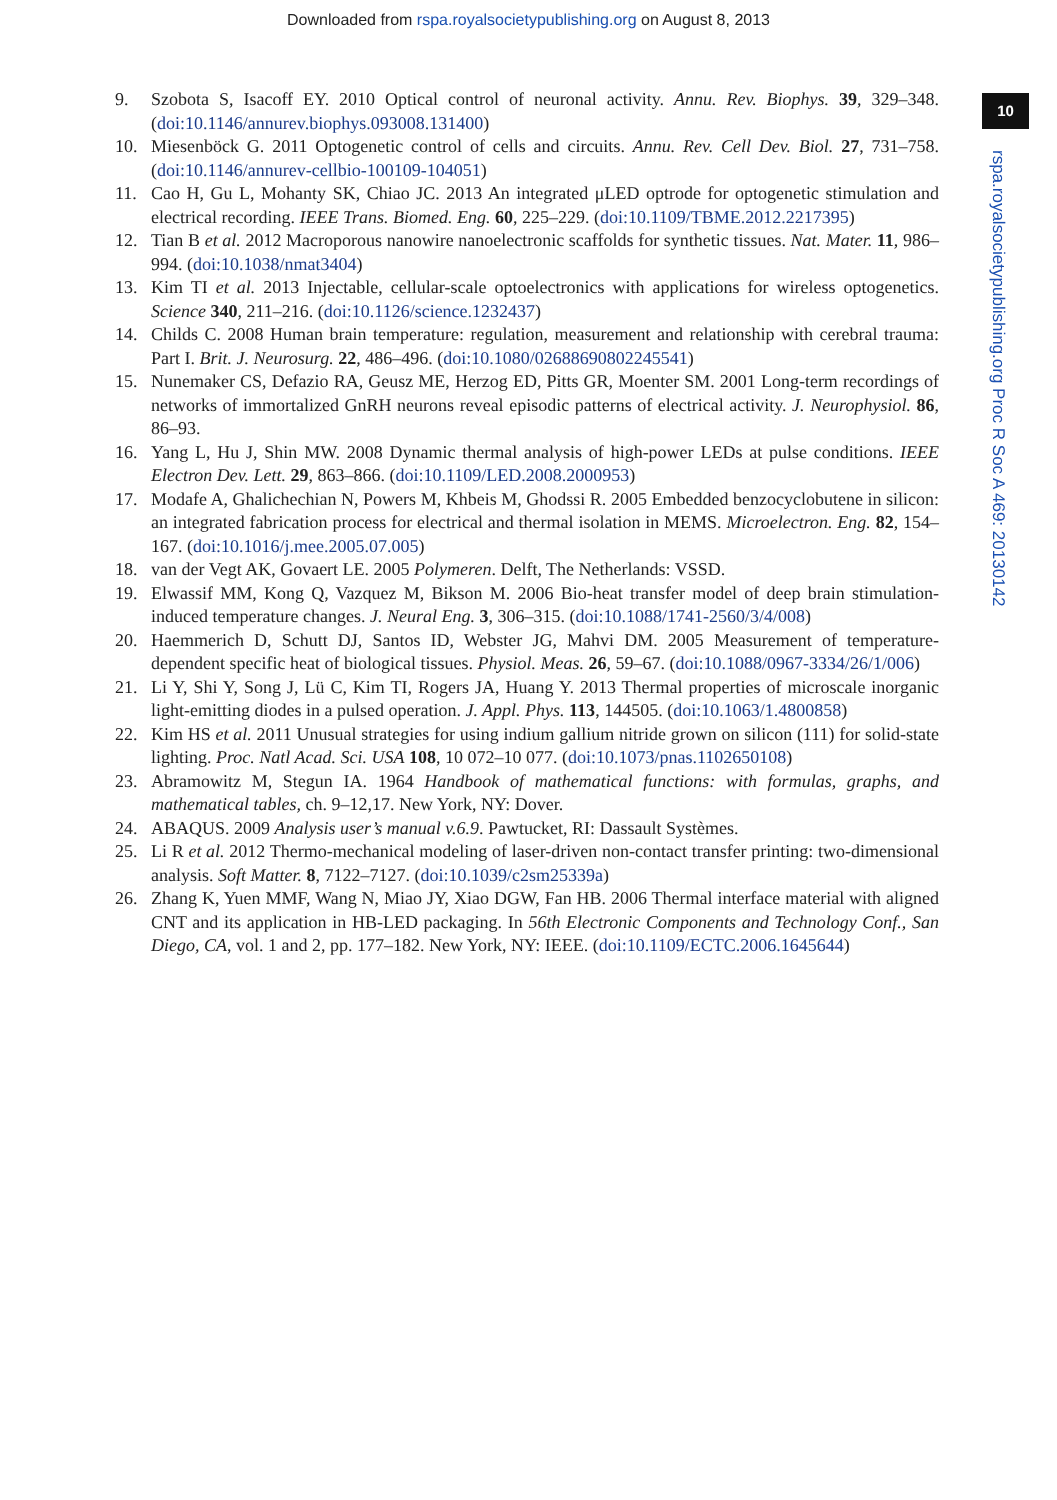Downloaded from rspa.royalsocietypublishing.org on August 8, 2013
10
rspa.royalsocietypublishing.org Proc R Soc A 469: 20130142
9. Szobota S, Isacoff EY. 2010 Optical control of neuronal activity. Annu. Rev. Biophys. 39, 329–348. (doi:10.1146/annurev.biophys.093008.131400)
10. Miesenböck G. 2011 Optogenetic control of cells and circuits. Annu. Rev. Cell Dev. Biol. 27, 731–758. (doi:10.1146/annurev-cellbio-100109-104051)
11. Cao H, Gu L, Mohanty SK, Chiao JC. 2013 An integrated μLED optrode for optogenetic stimulation and electrical recording. IEEE Trans. Biomed. Eng. 60, 225–229. (doi:10.1109/TBME.2012.2217395)
12. Tian B et al. 2012 Macroporous nanowire nanoelectronic scaffolds for synthetic tissues. Nat. Mater. 11, 986–994. (doi:10.1038/nmat3404)
13. Kim TI et al. 2013 Injectable, cellular-scale optoelectronics with applications for wireless optogenetics. Science 340, 211–216. (doi:10.1126/science.1232437)
14. Childs C. 2008 Human brain temperature: regulation, measurement and relationship with cerebral trauma: Part I. Brit. J. Neurosurg. 22, 486–496. (doi:10.1080/02688690802245541)
15. Nunemaker CS, Defazio RA, Geusz ME, Herzog ED, Pitts GR, Moenter SM. 2001 Long-term recordings of networks of immortalized GnRH neurons reveal episodic patterns of electrical activity. J. Neurophysiol. 86, 86–93.
16. Yang L, Hu J, Shin MW. 2008 Dynamic thermal analysis of high-power LEDs at pulse conditions. IEEE Electron Dev. Lett. 29, 863–866. (doi:10.1109/LED.2008.2000953)
17. Modafe A, Ghalichechian N, Powers M, Khbeis M, Ghodssi R. 2005 Embedded benzocyclobutene in silicon: an integrated fabrication process for electrical and thermal isolation in MEMS. Microelectron. Eng. 82, 154–167. (doi:10.1016/j.mee.2005.07.005)
18. van der Vegt AK, Govaert LE. 2005 Polymeren. Delft, The Netherlands: VSSD.
19. Elwassif MM, Kong Q, Vazquez M, Bikson M. 2006 Bio-heat transfer model of deep brain stimulation-induced temperature changes. J. Neural Eng. 3, 306–315. (doi:10.1088/1741-2560/3/4/008)
20. Haemmerich D, Schutt DJ, Santos ID, Webster JG, Mahvi DM. 2005 Measurement of temperature-dependent specific heat of biological tissues. Physiol. Meas. 26, 59–67. (doi:10.1088/0967-3334/26/1/006)
21. Li Y, Shi Y, Song J, Lü C, Kim TI, Rogers JA, Huang Y. 2013 Thermal properties of microscale inorganic light-emitting diodes in a pulsed operation. J. Appl. Phys. 113, 144505. (doi:10.1063/1.4800858)
22. Kim HS et al. 2011 Unusual strategies for using indium gallium nitride grown on silicon (111) for solid-state lighting. Proc. Natl Acad. Sci. USA 108, 10 072–10 077. (doi:10.1073/pnas.1102650108)
23. Abramowitz M, Stegun IA. 1964 Handbook of mathematical functions: with formulas, graphs, and mathematical tables, ch. 9–12,17. New York, NY: Dover.
24. ABAQUS. 2009 Analysis user’s manual v.6.9. Pawtucket, RI: Dassault Systèmes.
25. Li R et al. 2012 Thermo-mechanical modeling of laser-driven non-contact transfer printing: two-dimensional analysis. Soft Matter. 8, 7122–7127. (doi:10.1039/c2sm25339a)
26. Zhang K, Yuen MMF, Wang N, Miao JY, Xiao DGW, Fan HB. 2006 Thermal interface material with aligned CNT and its application in HB-LED packaging. In 56th Electronic Components and Technology Conf., San Diego, CA, vol. 1 and 2, pp. 177–182. New York, NY: IEEE. (doi:10.1109/ECTC.2006.1645644)